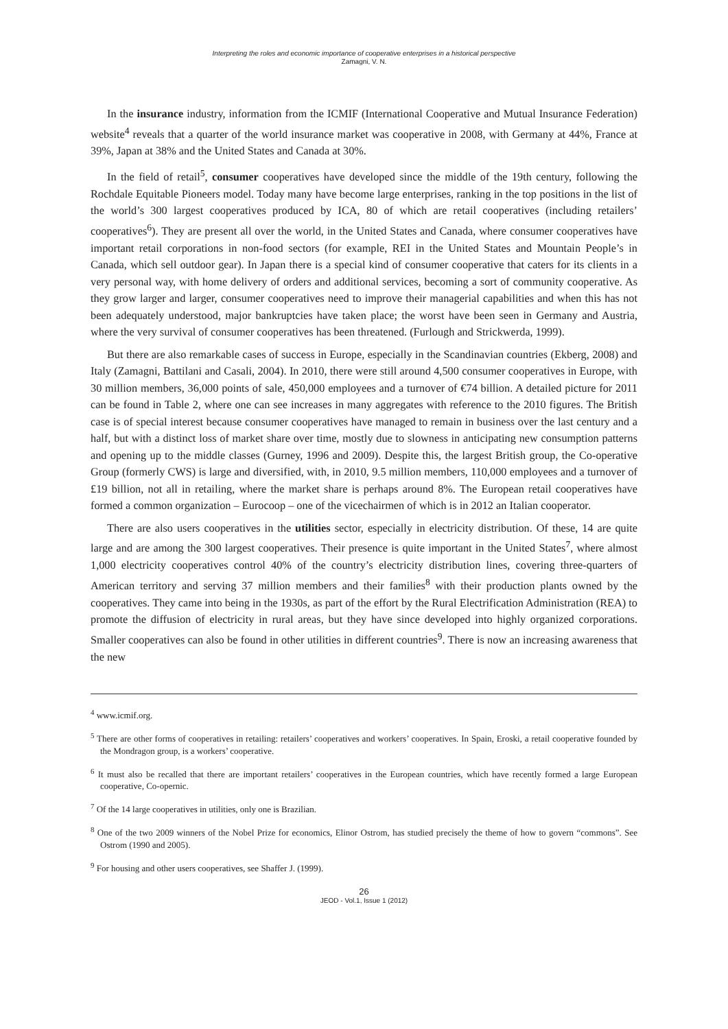Interpreting the roles and economic importance of cooperative enterprises in a historical perspective
Zamagni, V. N.
In the insurance industry, information from the ICMIF (International Cooperative and Mutual Insurance Federation) website<sup>4</sup> reveals that a quarter of the world insurance market was cooperative in 2008, with Germany at 44%, France at 39%, Japan at 38% and the United States and Canada at 30%.
In the field of retail<sup>5</sup>, consumer cooperatives have developed since the middle of the 19th century, following the Rochdale Equitable Pioneers model. Today many have become large enterprises, ranking in the top positions in the list of the world’s 300 largest cooperatives produced by ICA, 80 of which are retail cooperatives (including retailers’ cooperatives<sup>6</sup>). They are present all over the world, in the United States and Canada, where consumer cooperatives have important retail corporations in non-food sectors (for example, REI in the United States and Mountain People’s in Canada, which sell outdoor gear). In Japan there is a special kind of consumer cooperative that caters for its clients in a very personal way, with home delivery of orders and additional services, becoming a sort of community cooperative. As they grow larger and larger, consumer cooperatives need to improve their managerial capabilities and when this has not been adequately understood, major bankruptcies have taken place; the worst have been seen in Germany and Austria, where the very survival of consumer cooperatives has been threatened. (Furlough and Strickwerda, 1999).
But there are also remarkable cases of success in Europe, especially in the Scandinavian countries (Ekberg, 2008) and Italy (Zamagni, Battilani and Casali, 2004). In 2010, there were still around 4,500 consumer cooperatives in Europe, with 30 million members, 36,000 points of sale, 450,000 employees and a turnover of €74 billion. A detailed picture for 2011 can be found in Table 2, where one can see increases in many aggregates with reference to the 2010 figures. The British case is of special interest because consumer cooperatives have managed to remain in business over the last century and a half, but with a distinct loss of market share over time, mostly due to slowness in anticipating new consumption patterns and opening up to the middle classes (Gurney, 1996 and 2009). Despite this, the largest British group, the Co-operative Group (formerly CWS) is large and diversified, with, in 2010, 9.5 million members, 110,000 employees and a turnover of £19 billion, not all in retailing, where the market share is perhaps around 8%. The European retail cooperatives have formed a common organization – Eurocoop – one of the vicechairmen of which is in 2012 an Italian cooperator.
There are also users cooperatives in the utilities sector, especially in electricity distribution. Of these, 14 are quite large and are among the 300 largest cooperatives. Their presence is quite important in the United States<sup>7</sup>, where almost 1,000 electricity cooperatives control 40% of the country’s electricity distribution lines, covering three-quarters of American territory and serving 37 million members and their families<sup>8</sup> with their production plants owned by the cooperatives. They came into being in the 1930s, as part of the effort by the Rural Electrification Administration (REA) to promote the diffusion of electricity in rural areas, but they have since developed into highly organized corporations. Smaller cooperatives can also be found in other utilities in different countries<sup>9</sup>. There is now an increasing awareness that the new
<sup>4</sup> www.icmif.org.
<sup>5</sup> There are other forms of cooperatives in retailing: retailers’ cooperatives and workers’ cooperatives. In Spain, Eroski, a retail cooperative founded by the Mondragon group, is a workers’ cooperative.
<sup>6</sup> It must also be recalled that there are important retailers’ cooperatives in the European countries, which have recently formed a large European cooperative, Co-opernic.
<sup>7</sup> Of the 14 large cooperatives in utilities, only one is Brazilian.
<sup>8</sup> One of the two 2009 winners of the Nobel Prize for economics, Elinor Ostrom, has studied precisely the theme of how to govern “commons”. See Ostrom (1990 and 2005).
<sup>9</sup> For housing and other users cooperatives, see Shaffer J. (1999).
26
JEOD - Vol.1, Issue 1 (2012)